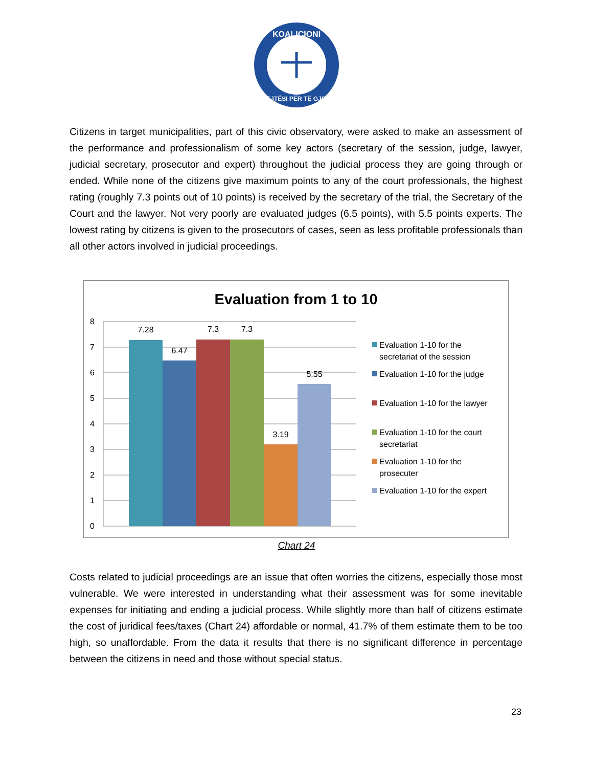KOALICIONI
DREJTËSI PËR TË GJITHË
Citizens in target municipalities, part of this civic observatory, were asked to make an assessment of the performance and professionalism of some key actors (secretary of the session, judge, lawyer, judicial secretary, prosecutor and expert) throughout the judicial process they are going through or ended. While none of the citizens give maximum points to any of the court professionals, the highest rating (roughly 7.3 points out of 10 points) is received by the secretary of the trial, the Secretary of the Court and the lawyer. Not very poorly are evaluated judges (6.5 points), with 5.5 points experts. The lowest rating by citizens is given to the prosecutors of cases, seen as less profitable professionals than all other actors involved in judicial proceedings.
Evaluation from 1 to 10
8
7
6
5
4
3
2
1
0
7.28
6.47
7.3
7.3
3.19
5.55
Evaluation 1-10 for the
secretariat of the session
Evaluation 1-10 for the judge
Evaluation 1-10 for the lawyer
Evaluation 1-10 for the court
secretariat
Evaluation 1-10 for the
prosecuter
Evaluation 1-10 for the expert
Chart 24
Costs related to judicial proceedings are an issue that often worries the citizens, especially those most vulnerable. We were interested in understanding what their assessment was for some inevitable expenses for initiating and ending a judicial process. While slightly more than half of citizens estimate the cost of juridical fees/taxes (Chart 24) affordable or normal, 41.7% of them estimate them to be too high, so unaffordable. From the data it results that there is no significant difference in percentage between the citizens in need and those without special status.
23